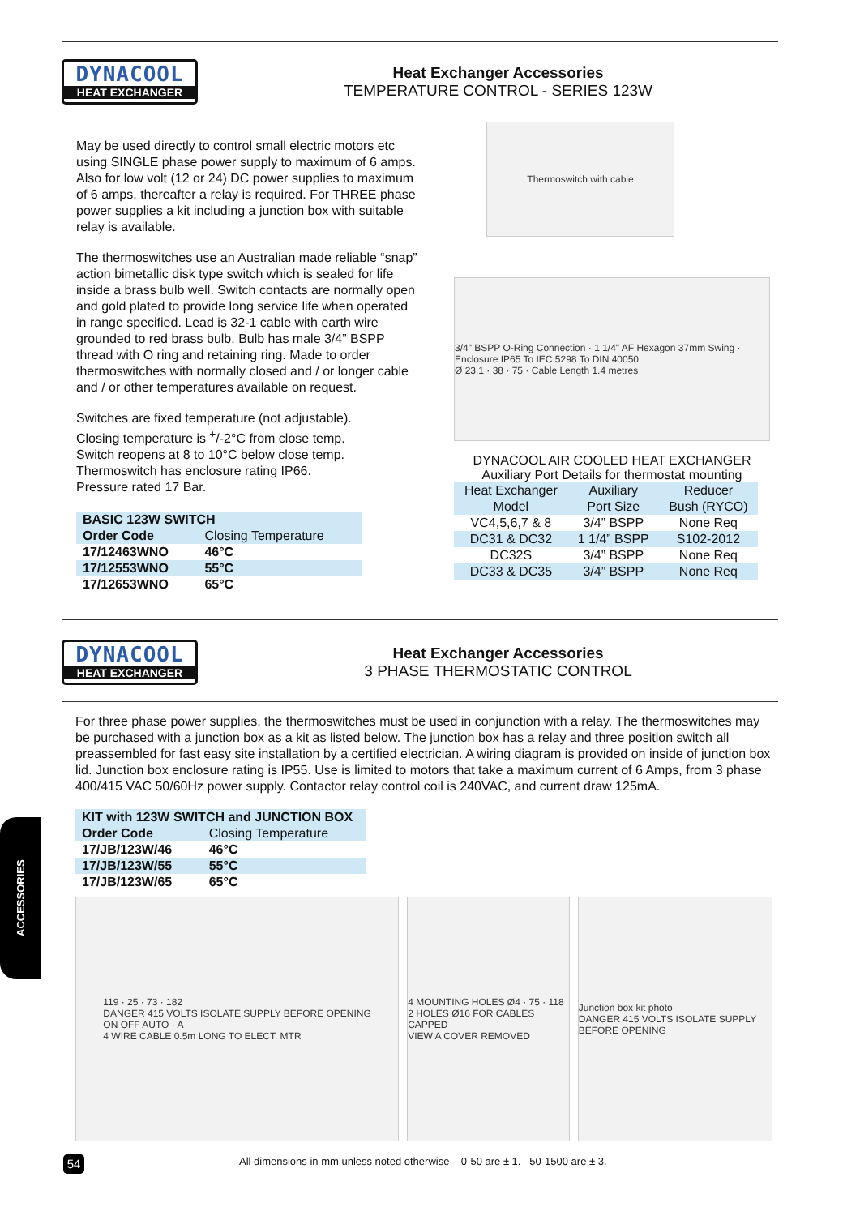DYNACOOL
HEAT EXCHANGER
Heat Exchanger Accessories
TEMPERATURE CONTROL - SERIES 123W
May be used directly to control small electric motors etc using SINGLE phase power supply to maximum of 6 amps. Also for low volt (12 or 24) DC power supplies to maximum of 6 amps, thereafter a relay is required. For THREE phase power supplies a kit including a junction box with suitable relay is available.
The thermoswitches use an Australian made reliable “snap” action bimetallic disk type switch which is sealed for life inside a brass bulb well. Switch contacts are normally open and gold plated to provide long service life when operated in range specified. Lead is 32-1 cable with earth wire grounded to red brass bulb. Bulb has male 3/4” BSPP thread with O ring and retaining ring. Made to order thermoswitches with normally closed and / or longer cable and / or other temperatures available on request.
Switches are fixed temperature (not adjustable).
Closing temperature is <sup>+</sup>/-2°C from close temp.
Switch reopens at 8 to 10°C below close temp.
Thermoswitch has enclosure rating IP66.
Pressure rated 17 Bar.
| BASIC 123W SWITCH | |
| --- | --- |
| Order Code | Closing Temperature |
| 17/12463WNO | 46°C |
| 17/12553WNO | 55°C |
| 17/12653WNO | 65°C |
Thermoswitch with cable
3/4" BSPP O-Ring Connection · 1 1/4" AF Hexagon 37mm Swing · Enclosure IP65 To IEC 5298 To DIN 40050
Ø 23.1 · 38 · 75 · Cable Length 1.4 metres
DYNACOOL AIR COOLED HEAT EXCHANGER
Auxiliary Port Details for thermostat mounting
| Heat Exchanger Model | Auxiliary Port Size | Reducer Bush (RYCO) |
| VC4,5,6,7 & 8 | 3/4” BSPP | None Req |
| DC31 & DC32 | 1 1/4” BSPP | S102-2012 |
| DC32S | 3/4” BSPP | None Req |
| DC33 & DC35 | 3/4” BSPP | None Req |
DYNACOOL
HEAT EXCHANGER
Heat Exchanger Accessories
3 PHASE THERMOSTATIC CONTROL
For three phase power supplies, the thermoswitches must be used in conjunction with a relay. The thermoswitches may be purchased with a junction box as a kit as listed below. The junction box has a relay and three position switch all preassembled for fast easy site installation by a certified electrician. A wiring diagram is provided on inside of junction box lid. Junction box enclosure rating is IP55. Use is limited to motors that take a maximum current of 6 Amps, from 3 phase 400/415 VAC 50/60Hz power supply. Contactor relay control coil is 240VAC, and current draw 125mA.
| KIT with 123W SWITCH and JUNCTION BOX | |
| --- | --- |
| Order Code | Closing Temperature |
| 17/JB/123W/46 | 46°C |
| 17/JB/123W/55 | 55°C |
| 17/JB/123W/65 | 65°C |
119 · 25 · 73 · 182
DANGER 415 VOLTS ISOLATE SUPPLY BEFORE OPENING
ON OFF AUTO · A
4 WIRE CABLE 0.5m LONG TO ELECT. MTR
4 MOUNTING HOLES Ø4 · 75 · 118
2 HOLES Ø16 FOR CABLES CAPPED
VIEW A COVER REMOVED
Junction box kit photo
DANGER 415 VOLTS ISOLATE SUPPLY BEFORE OPENING
ACCESSORIES
54
All dimensions in mm unless noted otherwise 0-50 are ± 1. 50-1500 are ± 3.